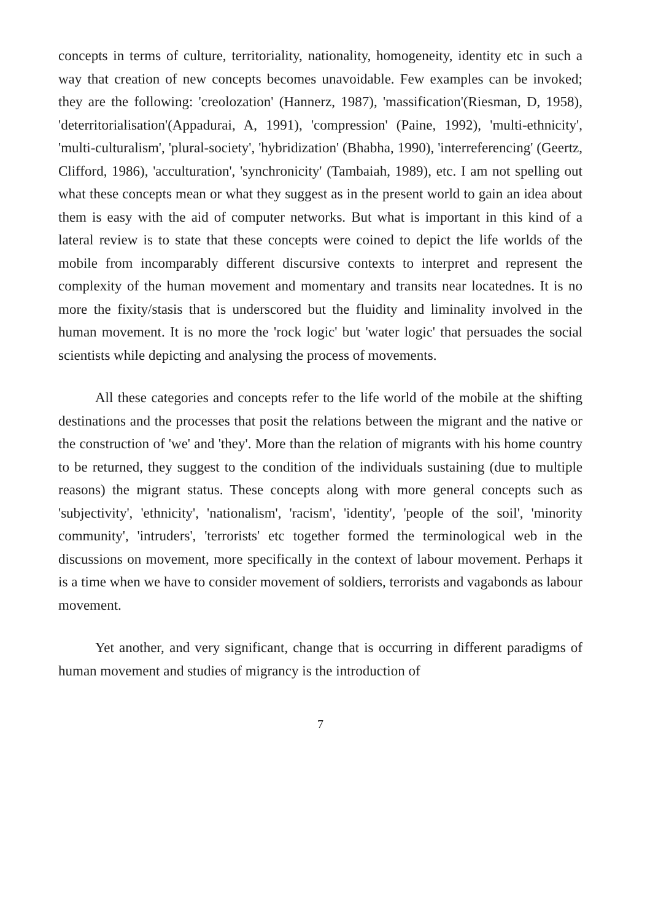concepts in terms of culture, territoriality, nationality, homogeneity, identity etc in such a way that creation of new concepts becomes unavoidable. Few examples can be invoked; they are the following: 'creolozation' (Hannerz, 1987), 'massification'(Riesman, D, 1958), 'deterritorialisation'(Appadurai, A, 1991), 'compression' (Paine, 1992), 'multi-ethnicity', 'multi-culturalism', 'plural-society', 'hybridization' (Bhabha, 1990), 'interreferencing' (Geertz, Clifford, 1986), 'acculturation', 'synchronicity' (Tambaiah, 1989), etc. I am not spelling out what these concepts mean or what they suggest as in the present world to gain an idea about them is easy with the aid of computer networks. But what is important in this kind of a lateral review is to state that these concepts were coined to depict the life worlds of the mobile from incomparably different discursive contexts to interpret and represent the complexity of the human movement and momentary and transits near locatednes. It is no more the fixity/stasis that is underscored but the fluidity and liminality involved in the human movement. It is no more the 'rock logic' but 'water logic' that persuades the social scientists while depicting and analysing the process of movements.
All these categories and concepts refer to the life world of the mobile at the shifting destinations and the processes that posit the relations between the migrant and the native or the construction of 'we' and 'they'. More than the relation of migrants with his home country to be returned, they suggest to the condition of the individuals sustaining (due to multiple reasons) the migrant status. These concepts along with more general concepts such as 'subjectivity', 'ethnicity', 'nationalism', 'racism', 'identity', 'people of the soil', 'minority community', 'intruders', 'terrorists' etc together formed the terminological web in the discussions on movement, more specifically in the context of labour movement. Perhaps it is a time when we have to consider movement of soldiers, terrorists and vagabonds as labour movement.
Yet another, and very significant, change that is occurring in different paradigms of human movement and studies of migrancy is the introduction of
7